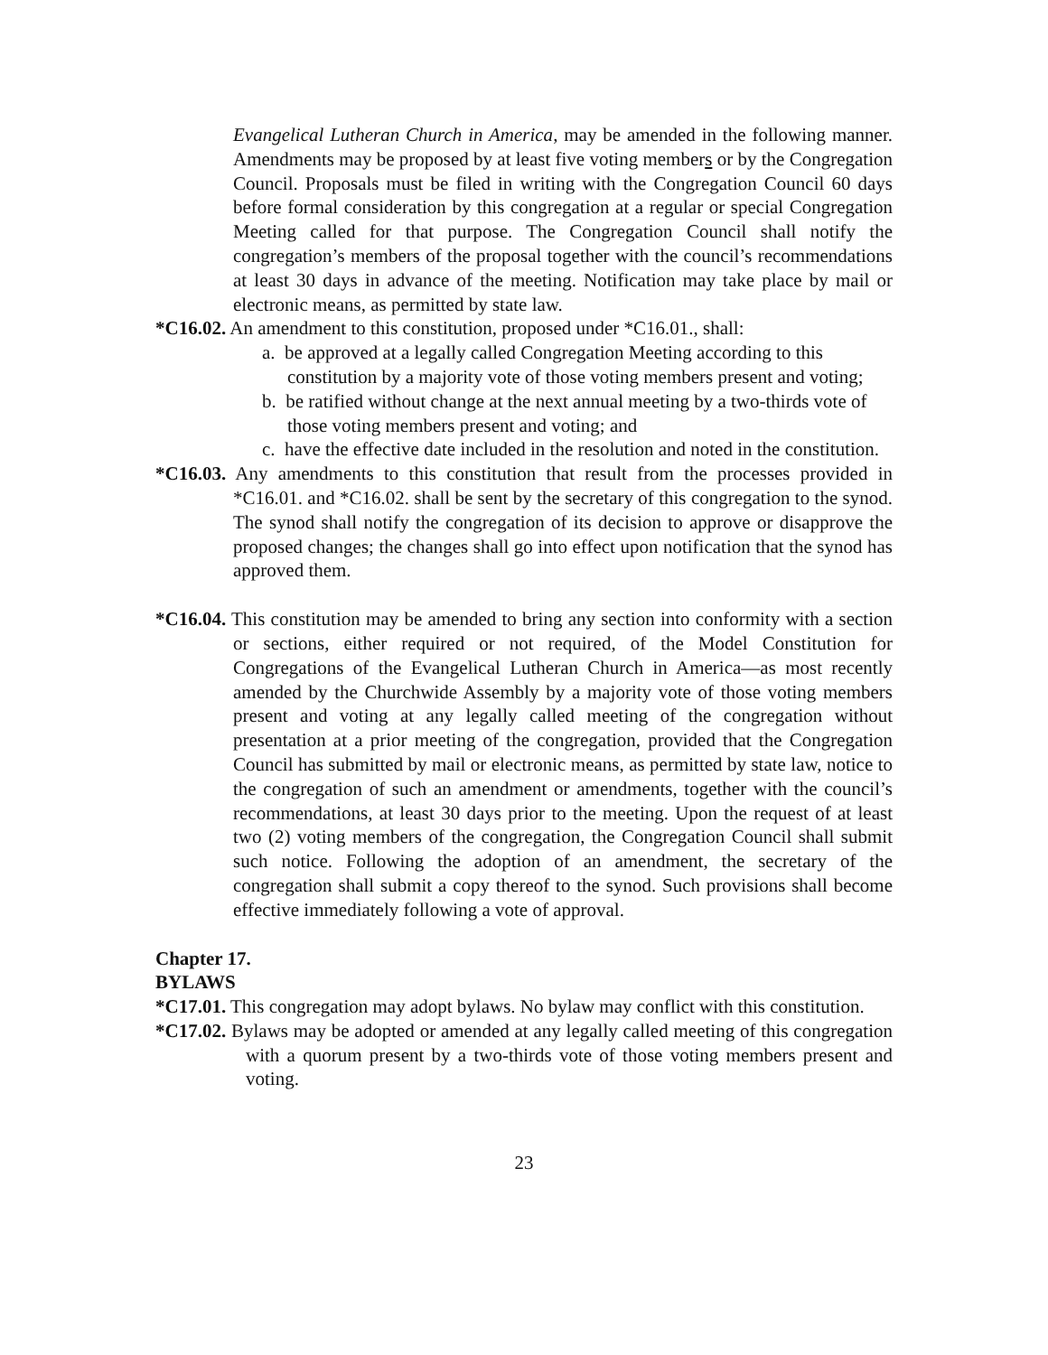Evangelical Lutheran Church in America, may be amended in the following manner. Amendments may be proposed by at least five voting members or by the Congregation Council. Proposals must be filed in writing with the Congregation Council 60 days before formal consideration by this congregation at a regular or special Congregation Meeting called for that purpose. The Congregation Council shall notify the congregation’s members of the proposal together with the council’s recommendations at least 30 days in advance of the meeting. Notification may take place by mail or electronic means, as permitted by state law.
*C16.02. An amendment to this constitution, proposed under *C16.01., shall:
a. be approved at a legally called Congregation Meeting according to this constitution by a majority vote of those voting members present and voting;
b. be ratified without change at the next annual meeting by a two-thirds vote of those voting members present and voting; and
c. have the effective date included in the resolution and noted in the constitution.
*C16.03. Any amendments to this constitution that result from the processes provided in *C16.01. and *C16.02. shall be sent by the secretary of this congregation to the synod. The synod shall notify the congregation of its decision to approve or disapprove the proposed changes; the changes shall go into effect upon notification that the synod has approved them.
*C16.04. This constitution may be amended to bring any section into conformity with a section or sections, either required or not required, of the Model Constitution for Congregations of the Evangelical Lutheran Church in America—as most recently amended by the Churchwide Assembly by a majority vote of those voting members present and voting at any legally called meeting of the congregation without presentation at a prior meeting of the congregation, provided that the Congregation Council has submitted by mail or electronic means, as permitted by state law, notice to the congregation of such an amendment or amendments, together with the council’s recommendations, at least 30 days prior to the meeting. Upon the request of at least two (2) voting members of the congregation, the Congregation Council shall submit such notice. Following the adoption of an amendment, the secretary of the congregation shall submit a copy thereof to the synod. Such provisions shall become effective immediately following a vote of approval.
Chapter 17.
BYLAWS
*C17.01. This congregation may adopt bylaws. No bylaw may conflict with this constitution.
*C17.02. Bylaws may be adopted or amended at any legally called meeting of this congregation with a quorum present by a two-thirds vote of those voting members present and voting.
23